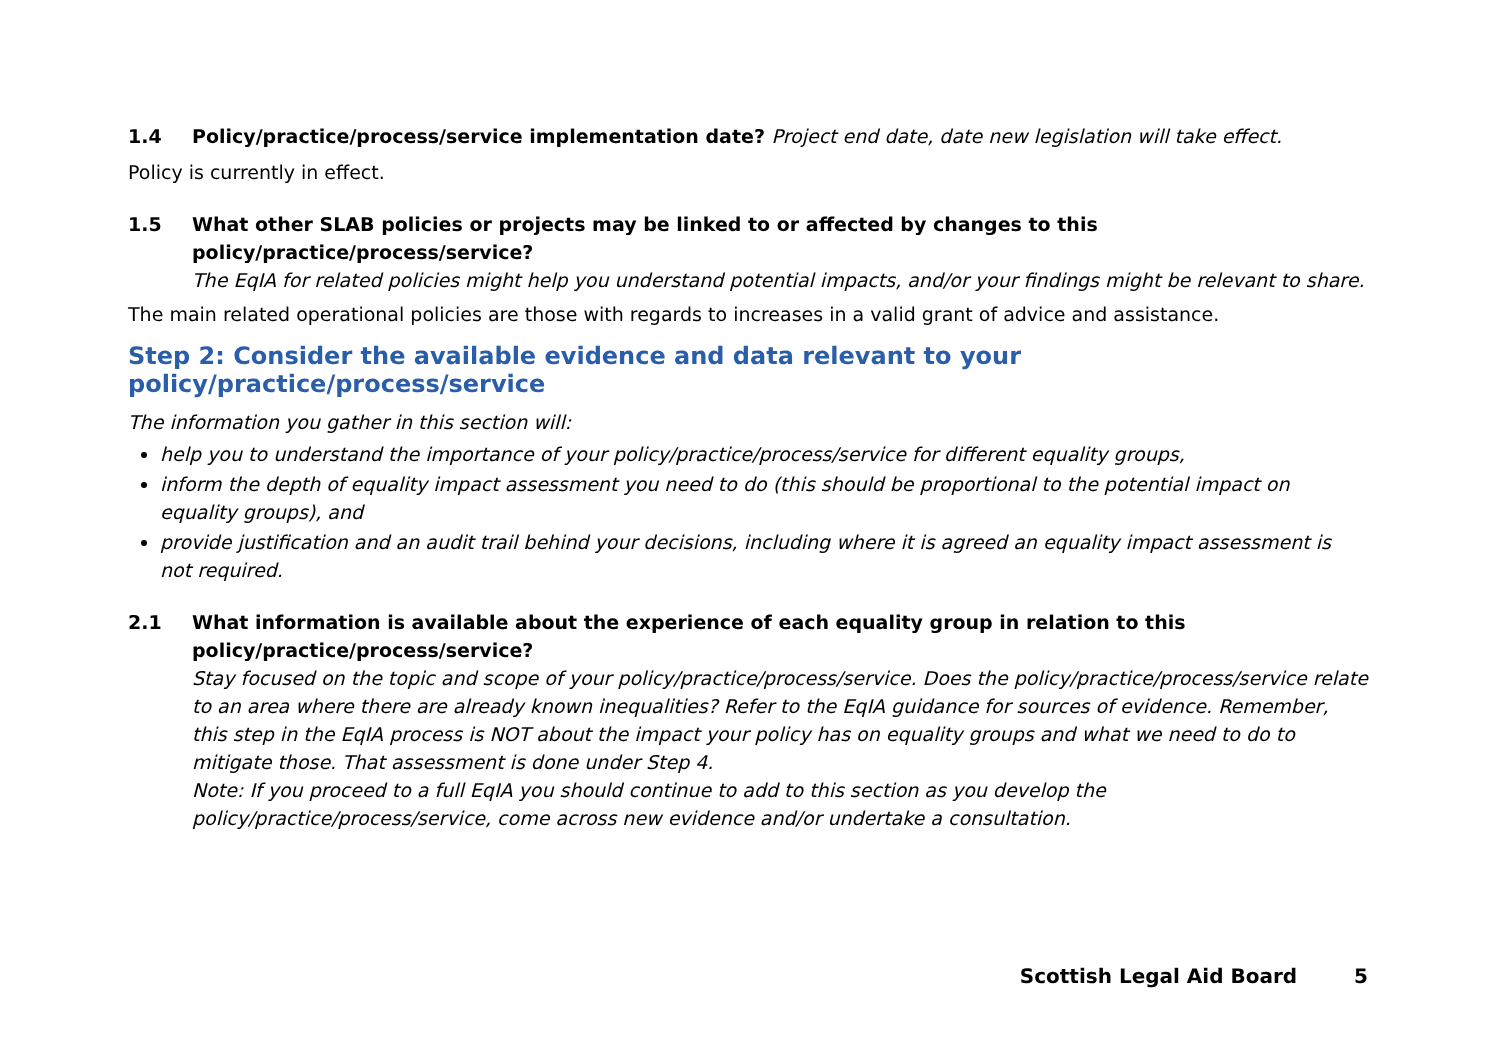1.4 Policy/practice/process/service implementation date? Project end date, date new legislation will take effect.
Policy is currently in effect.
1.5 What other SLAB policies or projects may be linked to or affected by changes to this policy/practice/process/service?
The EqIA for related policies might help you understand potential impacts, and/or your findings might be relevant to share.
The main related operational policies are those with regards to increases in a valid grant of advice and assistance.
Step 2: Consider the available evidence and data relevant to your policy/practice/process/service
The information you gather in this section will:
help you to understand the importance of your policy/practice/process/service for different equality groups,
inform the depth of equality impact assessment you need to do (this should be proportional to the potential impact on equality groups), and
provide justification and an audit trail behind your decisions, including where it is agreed an equality impact assessment is not required.
2.1 What information is available about the experience of each equality group in relation to this policy/practice/process/service?
Stay focused on the topic and scope of your policy/practice/process/service. Does the policy/practice/process/service relate to an area where there are already known inequalities? Refer to the EqIA guidance for sources of evidence. Remember, this step in the EqIA process is NOT about the impact your policy has on equality groups and what we need to do to mitigate those. That assessment is done under Step 4.
Note: If you proceed to a full EqIA you should continue to add to this section as you develop the policy/practice/process/service, come across new evidence and/or undertake a consultation.
Scottish Legal Aid Board 5